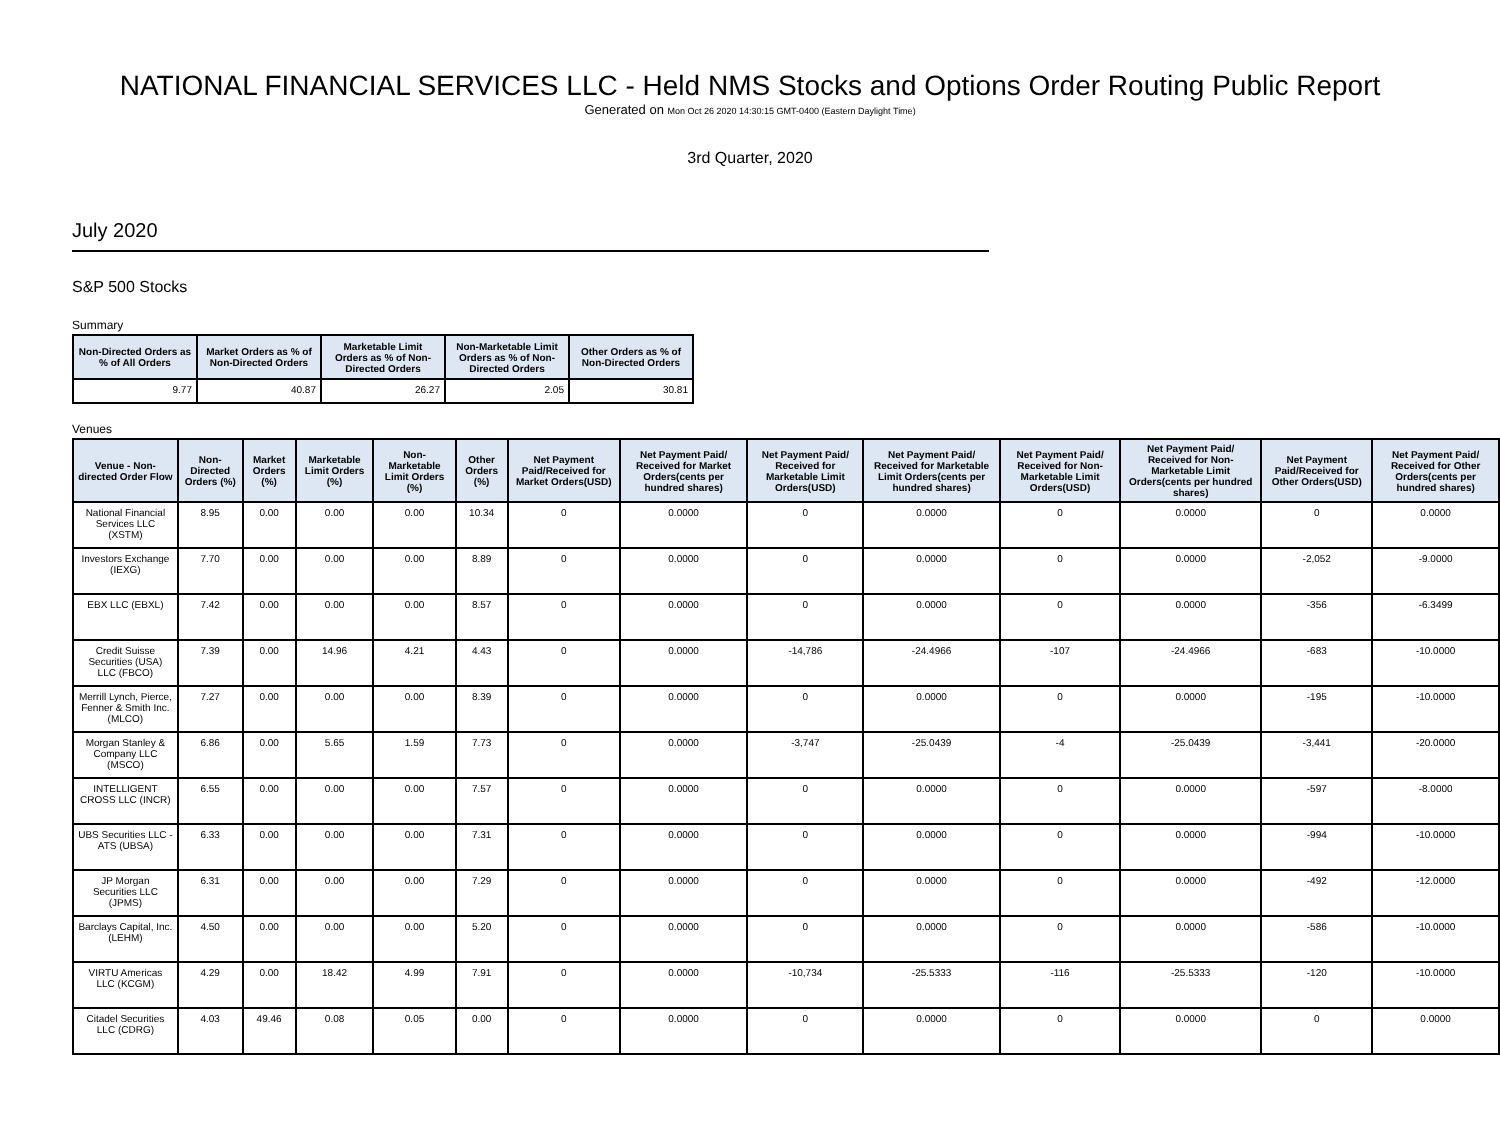NATIONAL FINANCIAL SERVICES LLC - Held NMS Stocks and Options Order Routing Public Report
Generated on Mon Oct 26 2020 14:30:15 GMT-0400 (Eastern Daylight Time)
3rd Quarter, 2020
July 2020
S&P 500 Stocks
Summary
| Non-Directed Orders as % of All Orders | Market Orders as % of Non-Directed Orders | Marketable Limit Orders as % of Non-Directed Orders | Non-Marketable Limit Orders as % of Non-Directed Orders | Other Orders as % of Non-Directed Orders |
| --- | --- | --- | --- | --- |
| 9.77 | 40.87 | 26.27 | 2.05 | 30.81 |
Venues
| Venue - Non-directed Order Flow | Non-Directed Orders (%) | Market Orders (%) | Marketable Limit Orders (%) | Non-Marketable Limit Orders (%) | Other Orders (%) | Net Payment Paid/Received for Market Orders(USD) | Net Payment Paid/ Received for Market Orders(cents per hundred shares) | Net Payment Paid/ Received for Marketable Limit Orders(USD) | Net Payment Paid/ Received for Marketable Limit Orders(cents per hundred shares) | Net Payment Paid/ Received for Non-Marketable Limit Orders(USD) | Net Payment Paid/ Received for Non-Marketable Limit Orders(cents per hundred shares) | Net Payment Paid/Received for Other Orders(USD) | Net Payment Paid/ Received for Other Orders(cents per hundred shares) |
| --- | --- | --- | --- | --- | --- | --- | --- | --- | --- | --- | --- | --- | --- |
| National Financial Services LLC (XSTM) | 8.95 | 0.00 | 0.00 | 0.00 | 10.34 | 0 | 0.0000 | 0 | 0.0000 | 0 | 0.0000 | 0 | 0.0000 |
| Investors Exchange (IEXG) | 7.70 | 0.00 | 0.00 | 0.00 | 8.89 | 0 | 0.0000 | 0 | 0.0000 | 0 | 0.0000 | -2,052 | -9.0000 |
| EBX LLC (EBXL) | 7.42 | 0.00 | 0.00 | 0.00 | 8.57 | 0 | 0.0000 | 0 | 0.0000 | 0 | 0.0000 | -356 | -6.3499 |
| Credit Suisse Securities (USA) LLC (FBCO) | 7.39 | 0.00 | 14.96 | 4.21 | 4.43 | 0 | 0.0000 | -14,786 | -24.4966 | -107 | -24.4966 | -683 | -10.0000 |
| Merrill Lynch, Pierce, Fenner & Smith Inc. (MLCO) | 7.27 | 0.00 | 0.00 | 0.00 | 8.39 | 0 | 0.0000 | 0 | 0.0000 | 0 | 0.0000 | -195 | -10.0000 |
| Morgan Stanley & Company LLC (MSCO) | 6.86 | 0.00 | 5.65 | 1.59 | 7.73 | 0 | 0.0000 | -3,747 | -25.0439 | -4 | -25.0439 | -3,441 | -20.0000 |
| INTELLIGENT CROSS LLC (INCR) | 6.55 | 0.00 | 0.00 | 0.00 | 7.57 | 0 | 0.0000 | 0 | 0.0000 | 0 | 0.0000 | -597 | -8.0000 |
| UBS Securities LLC - ATS (UBSA) | 6.33 | 0.00 | 0.00 | 0.00 | 7.31 | 0 | 0.0000 | 0 | 0.0000 | 0 | 0.0000 | -994 | -10.0000 |
| JP Morgan Securities LLC (JPMS) | 6.31 | 0.00 | 0.00 | 0.00 | 7.29 | 0 | 0.0000 | 0 | 0.0000 | 0 | 0.0000 | -492 | -12.0000 |
| Barclays Capital, Inc. (LEHM) | 4.50 | 0.00 | 0.00 | 0.00 | 5.20 | 0 | 0.0000 | 0 | 0.0000 | 0 | 0.0000 | -586 | -10.0000 |
| VIRTU Americas LLC (KCGM) | 4.29 | 0.00 | 18.42 | 4.99 | 7.91 | 0 | 0.0000 | -10,734 | -25.5333 | -116 | -25.5333 | -120 | -10.0000 |
| Citadel Securities LLC (CDRG) | 4.03 | 49.46 | 0.08 | 0.05 | 0.00 | 0 | 0.0000 | 0 | 0.0000 | 0 | 0.0000 | 0 | 0.0000 |